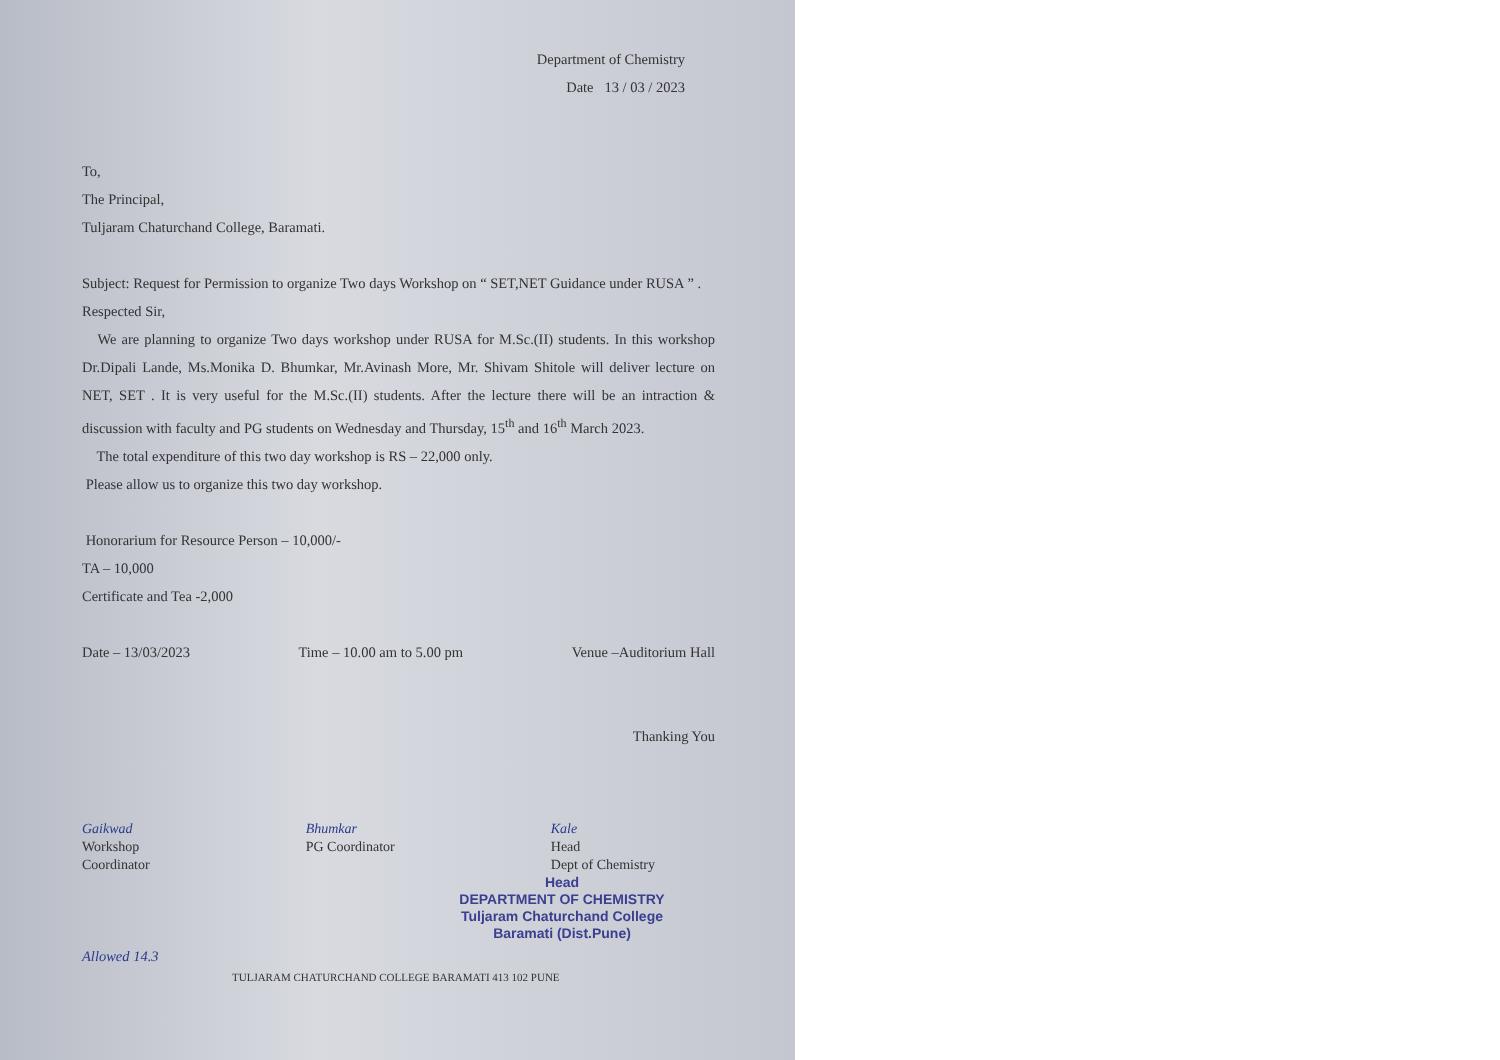Department of Chemistry
Date 13 / 03 / 2023
To,
The Principal,
Tuljaram Chaturchand College, Baramati.
Subject: Request for Permission to organize Two days Workshop on “ SET,NET Guidance under RUSA ” .
Respected Sir,
We are planning to organize Two days workshop under RUSA for M.Sc.(II) students. In this workshop Dr.Dipali Lande, Ms.Monika D. Bhumkar, Mr.Avinash More, Mr. Shivam Shitole will deliver lecture on NET, SET . It is very useful for the M.Sc.(II) students. After the lecture there will be an intraction & discussion with faculty and PG students on Wednesday and Thursday, 15<sup>th</sup> and 16<sup>th</sup> March 2023.
The total expenditure of this two day workshop is RS – 22,000 only.
Please allow us to organize this two day workshop.
Honorarium for Resource Person – 10,000/-
TA – 10,000
Certificate and Tea -2,000
Date – 13/03/2023 Time – 10.00 am to 5.00 pm Venue –Auditorium Hall
Thanking You
Gaikwad
Workshop
Coordinator
Bhumkar
PG Coordinator
Kale
Head
Dept of Chemistry
Head
DEPARTMENT OF CHEMISTRY
Tuljaram Chaturchand College
Baramati (Dist.Pune)
Allowed 14.3
TULJARAM CHATURCHAND COLLEGE BARAMATI 413 102 PUNE